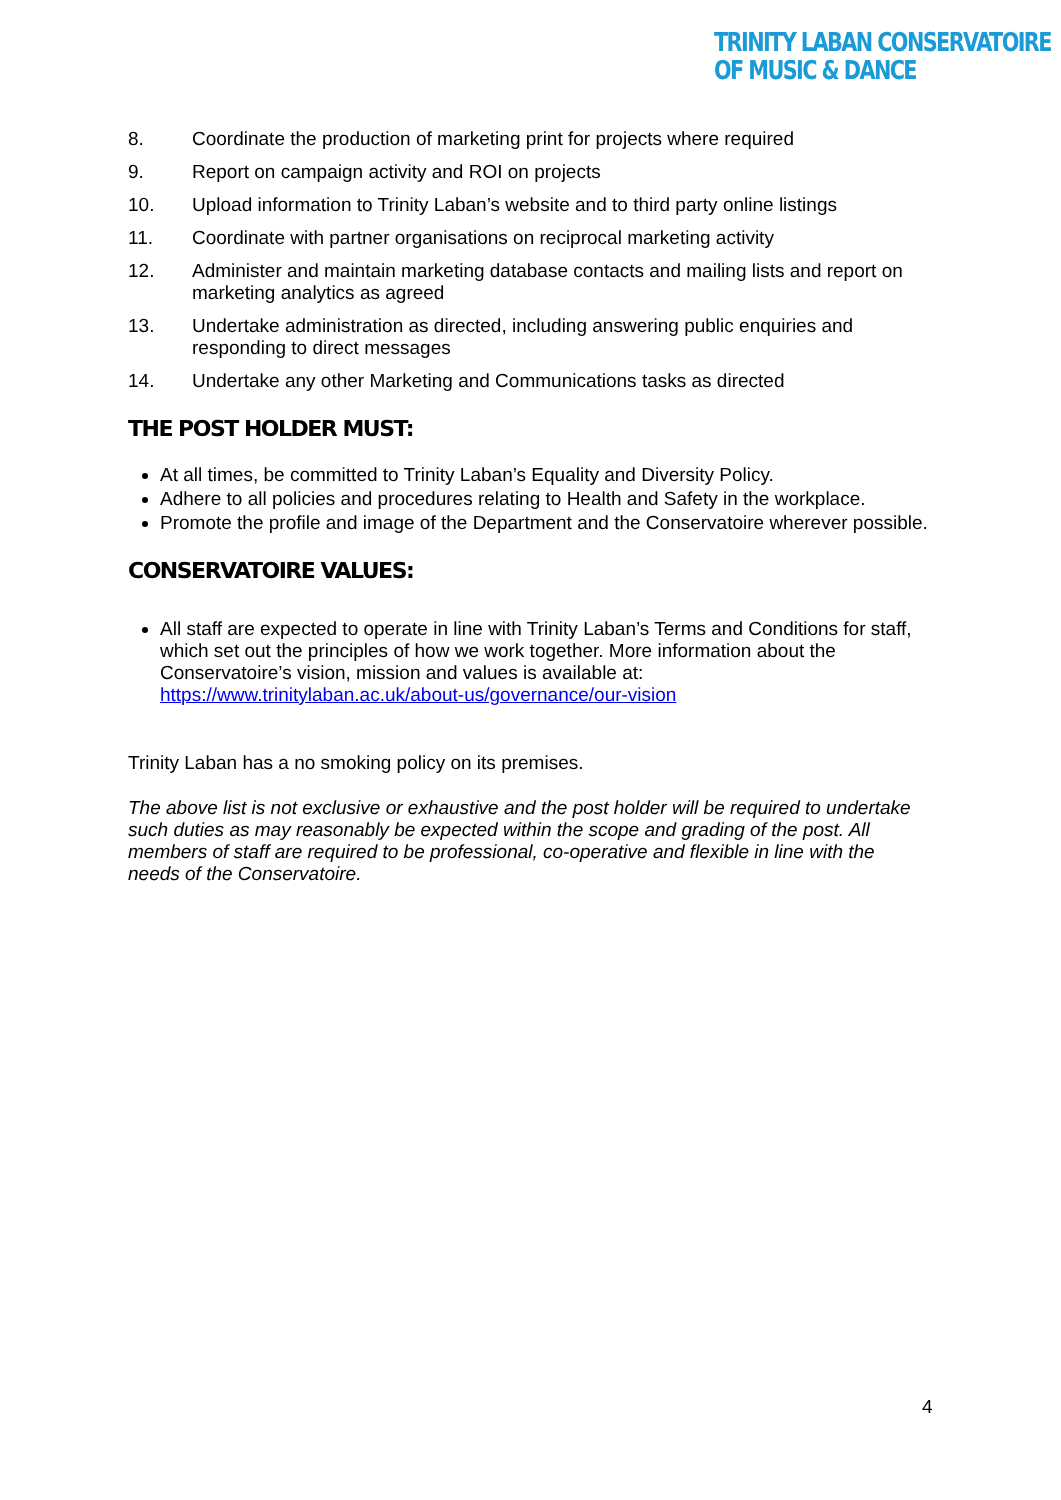TRINITY LABAN CONSERVATOIRE
OF MUSIC & DANCE
8. Coordinate the production of marketing print for projects where required
9. Report on campaign activity and ROI on projects
10. Upload information to Trinity Laban’s website and to third party online listings
11. Coordinate with partner organisations on reciprocal marketing activity
12. Administer and maintain marketing database contacts and mailing lists and report on marketing analytics as agreed
13. Undertake administration as directed, including answering public enquiries and responding to direct messages
14. Undertake any other Marketing and Communications tasks as directed
THE POST HOLDER MUST:
At all times, be committed to Trinity Laban’s Equality and Diversity Policy.
Adhere to all policies and procedures relating to Health and Safety in the workplace.
Promote the profile and image of the Department and the Conservatoire wherever possible.
CONSERVATOIRE VALUES:
All staff are expected to operate in line with Trinity Laban’s Terms and Conditions for staff, which set out the principles of how we work together. More information about the Conservatoire’s vision, mission and values is available at: https://www.trinitylaban.ac.uk/about-us/governance/our-vision
Trinity Laban has a no smoking policy on its premises.
The above list is not exclusive or exhaustive and the post holder will be required to undertake such duties as may reasonably be expected within the scope and grading of the post. All members of staff are required to be professional, co-operative and flexible in line with the needs of the Conservatoire.
4